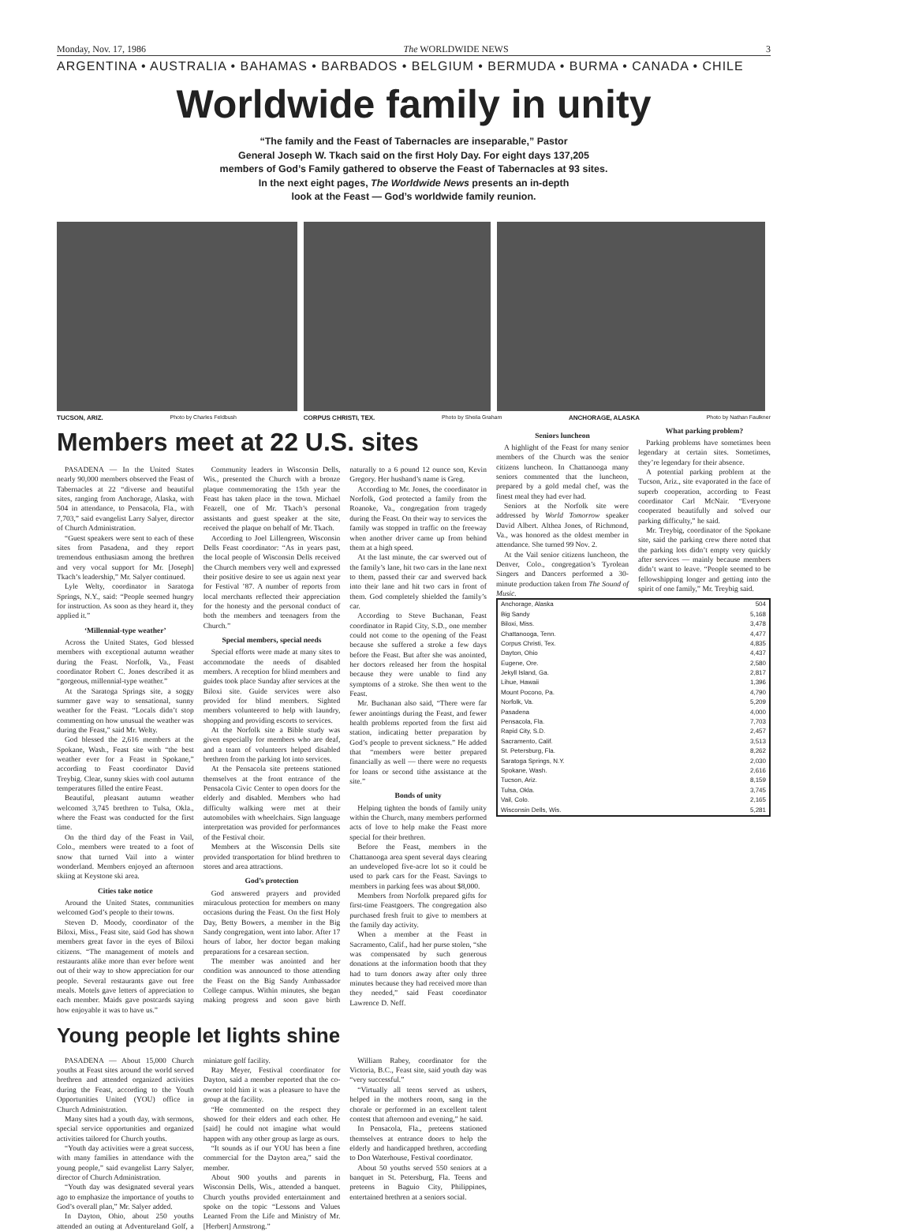Monday, Nov. 17, 1986 The WORLDWIDE NEWS 3
ARGENTINA • AUSTRALIA • BAHAMAS • BARBADOS • BELGIUM • BERMUDA • BURMA • CANADA • CHILE
Worldwide family in unity
“The family and the Feast of Tabernacles are inseparable,” Pastor
General Joseph W. Tkach said on the first Holy Day. For eight days 137,205
members of God’s Family gathered to observe the Feast of Tabernacles at 93 sites.
In the next eight pages, The Worldwide News presents an in-depth
look at the Feast — God’s worldwide family reunion.
TUCSON, ARIZ. Photo by Charles Feldbush CORPUS CHRISTI, TEX. Photo by Sheila Graham ANCHORAGE, ALASKA Photo by Nathan Faulkner
Members meet at 22 U.S. sites
PASADENA — In the United States nearly 90,000 members observed the Feast of Tabernacles at 22 “diverse and beautiful sites, ranging from Anchorage, Alaska, with 504 in attendance, to Pensacola, Fla., with 7,703,” said evangelist Larry Salyer, director of Church Administration.
“Guest speakers were sent to each of these sites from Pasadena, and they report tremendous enthusiasm among the brethren and very vocal support for Mr. [Joseph] Tkach’s leadership,” Mr. Salyer continued.
Lyle Welty, coordinator in Saratoga Springs, N.Y., said: “People seemed hungry for instruction. As soon as they heard it, they applied it.”
‘Millennial-type weather’
Across the United States, God blessed members with exceptional autumn weather during the Feast. Norfolk, Va., Feast coordinator Robert C. Jones described it as “gorgeous, millennial-type weather.”
At the Saratoga Springs site, a soggy summer gave way to sensational, sunny weather for the Feast. “Locals didn’t stop commenting on how unusual the weather was during the Feast,” said Mr. Welty.
God blessed the 2,616 members at the Spokane, Wash., Feast site with “the best weather ever for a Feast in Spokane,” according to Feast coordinator David Treybig. Clear, sunny skies with cool autumn temperatures filled the entire Feast.
Beautiful, pleasant autumn weather welcomed 3,745 brethren to Tulsa, Okla., where the Feast was conducted for the first time.
On the third day of the Feast in Vail, Colo., members were treated to a foot of snow that turned Vail into a winter wonderland. Members enjoyed an afternoon skiing at Keystone ski area.
Cities take notice
Around the United States, communities welcomed God’s people to their towns.
Steven D. Moody, coordinator of the Biloxi, Miss., Feast site, said God has shown members great favor in the eyes of Biloxi citizens. “The management of motels and restaurants alike more than ever before went out of their way to show appreciation for our people. Several restaurants gave out free meals. Motels gave letters of appreciation to each member. Maids gave postcards saying how enjoyable it was to have us.”
Community leaders in Wisconsin Dells, Wis., presented the Church with a bronze plaque commemorating the 15th year the Feast has taken place in the town. Michael Feazell, one of Mr. Tkach’s personal assistants and guest speaker at the site, received the plaque on behalf of Mr. Tkach.
According to Joel Lillengreen, Wisconsin Dells Feast coordinator: “As in years past, the local people of Wisconsin Dells received the Church members very well and expressed their positive desire to see us again next year for Festival ’87. A number of reports from local merchants reflected their appreciation for the honesty and the personal conduct of both the members and teenagers from the Church.”
Special members, special needs
Special efforts were made at many sites to accommodate the needs of disabled members. A reception for blind members and guides took place Sunday after services at the Biloxi site. Guide services were also provided for blind members. Sighted members volunteered to help with laundry, shopping and providing escorts to services.
At the Norfolk site a Bible study was given especially for members who are deaf, and a team of volunteers helped disabled brethren from the parking lot into services.
At the Pensacola site preteens stationed themselves at the front entrance of the Pensacola Civic Center to open doors for the elderly and disabled. Members who had difficulty walking were met at their automobiles with wheelchairs. Sign language interpretation was provided for performances of the Festival choir.
Members at the Wisconsin Dells site provided transportation for blind brethren to stores and area attractions.
God’s protection
God answered prayers and provided miraculous protection for members on many occasions during the Feast. On the first Holy Day, Betty Bowers, a member in the Big Sandy congregation, went into labor. After 17 hours of labor, her doctor began making preparations for a cesarean section.
The member was anointed and her condition was announced to those attending the Feast on the Big Sandy Ambassador College campus. Within minutes, she began making progress and soon gave birth naturally to a 6 pound 12 ounce son, Kevin Gregory. Her husband’s name is Greg.
According to Mr. Jones, the coordinator in Norfolk, God protected a family from the Roanoke, Va., congregation from tragedy during the Feast. On their way to services the family was stopped in traffic on the freeway when another driver came up from behind them at a high speed.
At the last minute, the car swerved out of the family’s lane, hit two cars in the lane next to them, passed their car and swerved back into their lane and hit two cars in front of them. God completely shielded the family’s car.
According to Steve Buchanan, Feast coordinator in Rapid City, S.D., one member could not come to the opening of the Feast because she suffered a stroke a few days before the Feast. But after she was anointed, her doctors released her from the hospital because they were unable to find any symptoms of a stroke. She then went to the Feast.
Mr. Buchanan also said, “There were far fewer anointings during the Feast, and fewer health problems reported from the first aid station, indicating better preparation by God’s people to prevent sickness.” He added that “members were better prepared financially as well — there were no requests for loans or second tithe assistance at the site.”
Bonds of unity
Helping tighten the bonds of family unity within the Church, many members performed acts of love to help make the Feast more special for their brethren.
Before the Feast, members in the Chattanooga area spent several days clearing an undeveloped five-acre lot so it could be used to park cars for the Feast. Savings to members in parking fees was about $8,000.
Members from Norfolk prepared gifts for first-time Feastgoers. The congregation also purchased fresh fruit to give to members at the family day activity.
When a member at the Feast in Sacramento, Calif., had her purse stolen, “she was compensated by such generous donations at the information booth that they had to turn donors away after only three minutes because they had received more than they needed,” said Feast coordinator Lawrence D. Neff.
Young people let lights shine
PASADENA — About 15,000 Church youths at Feast sites around the world served brethren and attended organized activities during the Feast, according to the Youth Opportunities United (YOU) office in Church Administration.
Many sites had a youth day, with sermons, special service opportunities and organized activities tailored for Church youths.
“Youth day activities were a great success, with many families in attendance with the young people,” said evangelist Larry Salyer, director of Church Administration.
“Youth day was designated several years ago to emphasize the importance of youths to God’s overall plan,” Mr. Salyer added.
In Dayton, Ohio, about 250 youths attended an outing at Adventureland Golf, a miniature golf facility.
Ray Meyer, Festival coordinator for Dayton, said a member reported that the co-owner told him it was a pleasure to have the group at the facility.
“He commented on the respect they showed for their elders and each other. He [said] he could not imagine what would happen with any other group as large as ours.
“It sounds as if our YOU has been a fine commercial for the Dayton area,” said the member.
About 900 youths and parents in Wisconsin Dells, Wis., attended a banquet. Church youths provided entertainment and spoke on the topic “Lessons and Values Learned From the Life and Ministry of Mr. [Herbert] Armstrong.”
William Rabey, coordinator for the Victoria, B.C., Feast site, said youth day was “very successful.”
“Virtually all teens served as ushers, helped in the mothers room, sang in the chorale or performed in an excellent talent contest that afternoon and evening,” he said.
In Pensacola, Fla., preteens stationed themselves at entrance doors to help the elderly and handicapped brethren, according to Don Waterhouse, Festival coordinator.
About 50 youths served 550 seniors at a banquet in St. Petersburg, Fla. Teens and preteens in Baguio City, Philippines, entertained brethren at a seniors social.
Seniors luncheon
A highlight of the Feast for many senior members of the Church was the senior citizens luncheon. In Chattanooga many seniors commented that the luncheon, prepared by a gold medal chef, was the finest meal they had ever had.
Seniors at the Norfolk site were addressed by World Tomorrow speaker David Albert. Althea Jones, of Richmond, Va., was honored as the oldest member in attendance. She turned 99 Nov. 2.
At the Vail senior citizens luncheon, the Denver, Colo., congregation’s Tyrolean Singers and Dancers performed a 30-minute production taken from The Sound of Music.
What parking problem?
Parking problems have sometimes been legendary at certain sites. Sometimes, they’re legendary for their absence.
A potential parking problem at the Tucson, Ariz., site evaporated in the face of superb cooperation, according to Feast coordinator Carl McNair. “Everyone cooperated beautifully and solved our parking difficulty,” he said.
Mr. Treybig, coordinator of the Spokane site, said the parking crew there noted that the parking lots didn’t empty very quickly after services — mainly because members didn’t want to leave. “People seemed to be fellowshipping longer and getting into the spirit of one family,” Mr. Treybig said.
| Anchorage, Alaska | 504 |
| Big Sandy | 5,168 |
| Biloxi, Miss. | 3,478 |
| Chattanooga, Tenn. | 4,477 |
| Corpus Christi, Tex. | 4,835 |
| Dayton, Ohio | 4,437 |
| Eugene, Ore. | 2,580 |
| Jekyll Island, Ga. | 2,817 |
| Lihue, Hawaii | 1,396 |
| Mount Pocono, Pa. | 4,790 |
| Norfolk, Va. | 5,209 |
| Pasadena | 4,000 |
| Pensacola, Fla. | 7,703 |
| Rapid City, S.D. | 2,457 |
| Sacramento, Calif. | 3,513 |
| St. Petersburg, Fla. | 8,262 |
| Saratoga Springs, N.Y. | 2,030 |
| Spokane, Wash. | 2,616 |
| Tucson, Ariz. | 8,159 |
| Tulsa, Okla. | 3,745 |
| Vail, Colo. | 2,165 |
| Wisconsin Dells, Wis. | 5,281 |